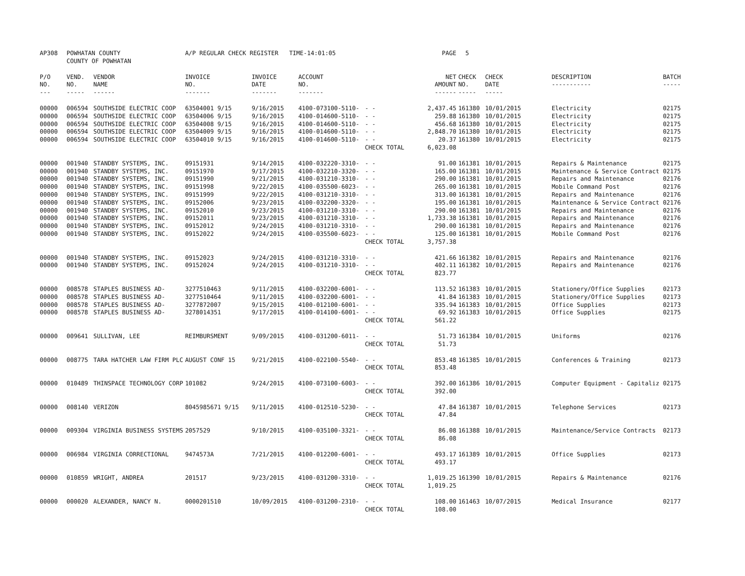| AP308 | POWHATAN COUNTY COUNTY OF POWHATAN | | A/P REGULAR CHECK REGISTER TIME-14:01:05 | | | | PAGE | 5 | | | |
| P/O NO. --- | VEND. NO. ----- | VENDOR NAME ------ | INVOICE NO. ------- | INVOICE DATE ------- | ACCOUNT NO. ------- | | NET AMOUNT ------ | CHECK NO. ----- | CHECK DATE ----- | DESCRIPTION ----------- | BATCH ----- |
| 00000 | 006594 | SOUTHSIDE ELECTRIC COOP | 63504001 9/15 | 9/16/2015 | 4100-073100-5110- | - - | 2,437.45 | 161380 | 10/01/2015 | Electricity | 02175 |
| 00000 | 006594 | SOUTHSIDE ELECTRIC COOP | 63504006 9/15 | 9/16/2015 | 4100-014600-5110- | - - | 259.88 | 161380 | 10/01/2015 | Electricity | 02175 |
| 00000 | 006594 | SOUTHSIDE ELECTRIC COOP | 63504008 9/15 | 9/16/2015 | 4100-014600-5110- | - - | 456.68 | 161380 | 10/01/2015 | Electricity | 02175 |
| 00000 | 006594 | SOUTHSIDE ELECTRIC COOP | 63504009 9/15 | 9/16/2015 | 4100-014600-5110- | - - | 2,848.70 | 161380 | 10/01/2015 | Electricity | 02175 |
| 00000 | 006594 | SOUTHSIDE ELECTRIC COOP | 63504010 9/15 | 9/16/2015 | 4100-014600-5110- | - - | 20.37 | 161380 | 10/01/2015 | Electricity | 02175 |
| | | | | | | CHECK TOTAL | 6,023.08 | | | | |
| 00000 | 001940 | STANDBY SYSTEMS, INC. | 09151931 | 9/14/2015 | 4100-032220-3310- | - - | 91.00 | 161381 | 10/01/2015 | Repairs & Maintenance | 02175 |
| 00000 | 001940 | STANDBY SYSTEMS, INC. | 09151970 | 9/17/2015 | 4100-032210-3320- | - - | 165.00 | 161381 | 10/01/2015 | Maintenance & Service Contract | 02175 |
| 00000 | 001940 | STANDBY SYSTEMS, INC. | 09151990 | 9/21/2015 | 4100-031210-3310- | - - | 290.00 | 161381 | 10/01/2015 | Repairs and Maintenance | 02176 |
| 00000 | 001940 | STANDBY SYSTEMS, INC. | 09151998 | 9/22/2015 | 4100-035500-6023- | - - | 265.00 | 161381 | 10/01/2015 | Mobile Command Post | 02176 |
| 00000 | 001940 | STANDBY SYSTEMS, INC. | 09151999 | 9/22/2015 | 4100-031210-3310- | - - | 313.00 | 161381 | 10/01/2015 | Repairs and Maintenance | 02176 |
| 00000 | 001940 | STANDBY SYSTEMS, INC. | 09152006 | 9/23/2015 | 4100-032200-3320- | - - | 195.00 | 161381 | 10/01/2015 | Maintenance & Service Contract | 02176 |
| 00000 | 001940 | STANDBY SYSTEMS, INC. | 09152010 | 9/23/2015 | 4100-031210-3310- | - - | 290.00 | 161381 | 10/01/2015 | Repairs and Maintenance | 02176 |
| 00000 | 001940 | STANDBY SYSTEMS, INC. | 09152011 | 9/23/2015 | 4100-031210-3310- | - - | 1,733.38 | 161381 | 10/01/2015 | Repairs and Maintenance | 02176 |
| 00000 | 001940 | STANDBY SYSTEMS, INC. | 09152012 | 9/24/2015 | 4100-031210-3310- | - - | 290.00 | 161381 | 10/01/2015 | Repairs and Maintenance | 02176 |
| 00000 | 001940 | STANDBY SYSTEMS, INC. | 09152022 | 9/24/2015 | 4100-035500-6023- | - - | 125.00 | 161381 | 10/01/2015 | Mobile Command Post | 02176 |
| | | | | | | CHECK TOTAL | 3,757.38 | | | | |
| 00000 | 001940 | STANDBY SYSTEMS, INC. | 09152023 | 9/24/2015 | 4100-031210-3310- | - - | 421.66 | 161382 | 10/01/2015 | Repairs and Maintenance | 02176 |
| 00000 | 001940 | STANDBY SYSTEMS, INC. | 09152024 | 9/24/2015 | 4100-031210-3310- | - - | 402.11 | 161382 | 10/01/2015 | Repairs and Maintenance | 02176 |
| | | | | | | CHECK TOTAL | 823.77 | | | | |
| 00000 | 008578 | STAPLES BUSINESS AD- | 3277510463 | 9/11/2015 | 4100-032200-6001- | - - | 113.52 | 161383 | 10/01/2015 | Stationery/Office Supplies | 02173 |
| 00000 | 008578 | STAPLES BUSINESS AD- | 3277510464 | 9/11/2015 | 4100-032200-6001- | - - | 41.84 | 161383 | 10/01/2015 | Stationery/Office Supplies | 02173 |
| 00000 | 008578 | STAPLES BUSINESS AD- | 3277872007 | 9/15/2015 | 4100-012100-6001- | - - | 335.94 | 161383 | 10/01/2015 | Office Supplies | 02173 |
| 00000 | 008578 | STAPLES BUSINESS AD- | 3278014351 | 9/17/2015 | 4100-014100-6001- | - - | 69.92 | 161383 | 10/01/2015 | Office Supplies | 02175 |
| | | | | | | CHECK TOTAL | 561.22 | | | | |
| 00000 | 009641 | SULLIVAN, LEE | REIMBURSMENT | 9/09/2015 | 4100-031200-6011- | - - | 51.73 | 161384 | 10/01/2015 | Uniforms | 02176 |
| | | | | | | CHECK TOTAL | 51.73 | | | | |
| 00000 | 008775 | TARA HATCHER LAW FIRM PLC | AUGUST CONF 15 | 9/21/2015 | 4100-022100-5540- | - - | 853.48 | 161385 | 10/01/2015 | Conferences & Training | 02173 |
| | | | | | | CHECK TOTAL | 853.48 | | | | |
| 00000 | 010489 | THINSPACE TECHNOLOGY CORP | 101082 | 9/24/2015 | 4100-073100-6003- | - - | 392.00 | 161386 | 10/01/2015 | Computer Equipment - Capitaliz | 02175 |
| | | | | | | CHECK TOTAL | 392.00 | | | | |
| 00000 | 008140 | VERIZON | 8045985671 9/15 | 9/11/2015 | 4100-012510-5230- | - - | 47.84 | 161387 | 10/01/2015 | Telephone Services | 02173 |
| | | | | | | CHECK TOTAL | 47.84 | | | | |
| 00000 | 009304 | VIRGINIA BUSINESS SYSTEMS | 2057529 | 9/10/2015 | 4100-035100-3321- | - - | 86.08 | 161388 | 10/01/2015 | Maintenance/Service Contracts | 02173 |
| | | | | | | CHECK TOTAL | 86.08 | | | | |
| 00000 | 006984 | VIRGINIA CORRECTIONAL | 9474573A | 7/21/2015 | 4100-012200-6001- | - - | 493.17 | 161389 | 10/01/2015 | Office Supplies | 02173 |
| | | | | | | CHECK TOTAL | 493.17 | | | | |
| 00000 | 010859 | WRIGHT, ANDREA | 201517 | 9/23/2015 | 4100-031200-3310- | - - | 1,019.25 | 161390 | 10/01/2015 | Repairs & Maintenance | 02176 |
| | | | | | | CHECK TOTAL | 1,019.25 | | | | |
| 00000 | 000020 | ALEXANDER, NANCY N. | 0000201510 | 10/09/2015 | 4100-031200-2310- | - - | 108.00 | 161463 | 10/07/2015 | Medical Insurance | 02177 |
| | | | | | | CHECK TOTAL | 108.00 | | | | |